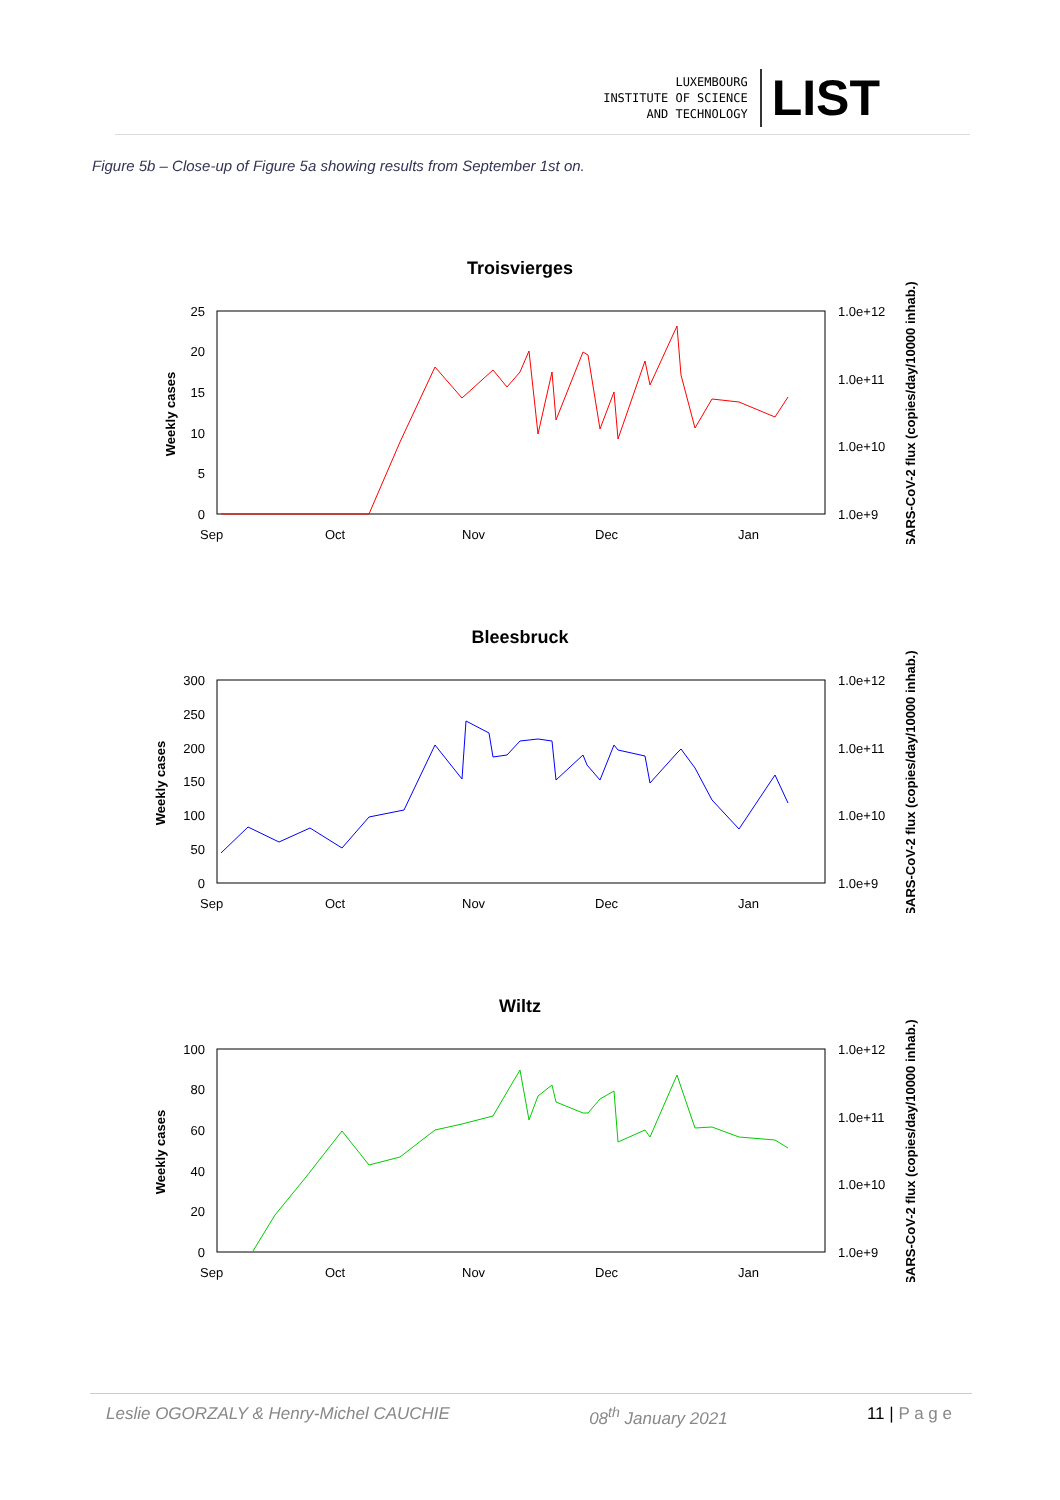LUXEMBOURG
INSTITUTE OF SCIENCE
AND TECHNOLOGY
LIST
Figure 5b – Close-up of Figure 5a showing results from September 1st on.
Troisvierges
Weekly cases
25
20
15
10
5
0
1.0e+12
1.0e+11
1.0e+10
1.0e+9
Sep
Oct
Nov
Dec
Jan
SARS-CoV-2 flux (copies/day/10000 inhab.)
Bleesbruck
Weekly cases
300
250
200
150
100
50
0
1.0e+12
1.0e+11
1.0e+10
1.0e+9
Sep
Oct
Nov
Dec
Jan
SARS-CoV-2 flux (copies/day/10000 inhab.)
Wiltz
Weekly cases
100
80
60
40
20
0
1.0e+12
1.0e+11
1.0e+10
1.0e+9
Sep
Oct
Nov
Dec
Jan
SARS-CoV-2 flux (copies/day/10000 inhab.)
Leslie OGORZALY & Henry-Michel CAUCHIE 08<sup>th</sup> January 2021 11 | P a g e